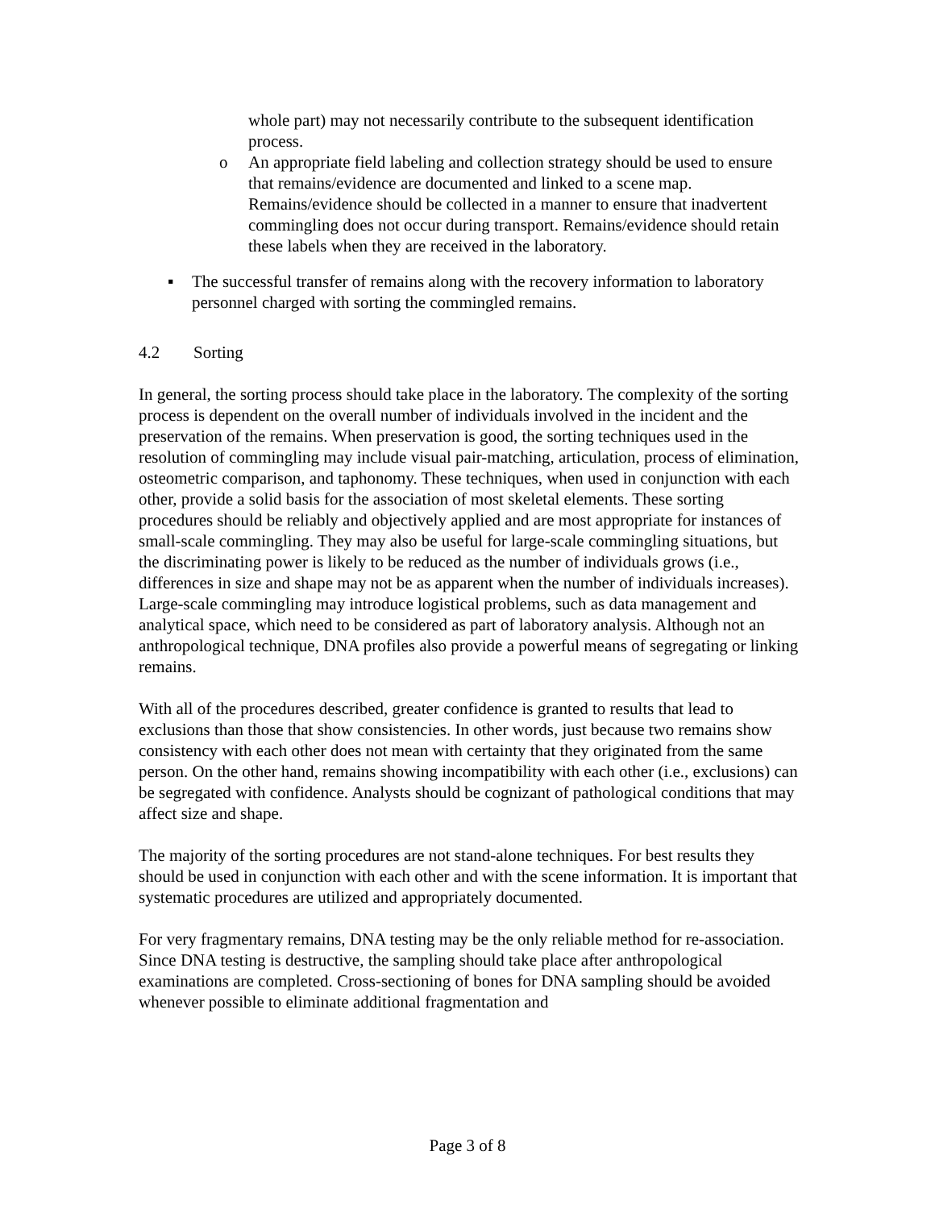whole part) may not necessarily contribute to the subsequent identification process.
o An appropriate field labeling and collection strategy should be used to ensure that remains/evidence are documented and linked to a scene map. Remains/evidence should be collected in a manner to ensure that inadvertent commingling does not occur during transport. Remains/evidence should retain these labels when they are received in the laboratory.
▪ The successful transfer of remains along with the recovery information to laboratory personnel charged with sorting the commingled remains.
4.2 Sorting
In general, the sorting process should take place in the laboratory. The complexity of the sorting process is dependent on the overall number of individuals involved in the incident and the preservation of the remains. When preservation is good, the sorting techniques used in the resolution of commingling may include visual pair-matching, articulation, process of elimination, osteometric comparison, and taphonomy. These techniques, when used in conjunction with each other, provide a solid basis for the association of most skeletal elements. These sorting procedures should be reliably and objectively applied and are most appropriate for instances of small-scale commingling. They may also be useful for large-scale commingling situations, but the discriminating power is likely to be reduced as the number of individuals grows (i.e., differences in size and shape may not be as apparent when the number of individuals increases). Large-scale commingling may introduce logistical problems, such as data management and analytical space, which need to be considered as part of laboratory analysis. Although not an anthropological technique, DNA profiles also provide a powerful means of segregating or linking remains.
With all of the procedures described, greater confidence is granted to results that lead to exclusions than those that show consistencies. In other words, just because two remains show consistency with each other does not mean with certainty that they originated from the same person. On the other hand, remains showing incompatibility with each other (i.e., exclusions) can be segregated with confidence. Analysts should be cognizant of pathological conditions that may affect size and shape.
The majority of the sorting procedures are not stand-alone techniques. For best results they should be used in conjunction with each other and with the scene information. It is important that systematic procedures are utilized and appropriately documented.
For very fragmentary remains, DNA testing may be the only reliable method for re-association. Since DNA testing is destructive, the sampling should take place after anthropological examinations are completed. Cross-sectioning of bones for DNA sampling should be avoided whenever possible to eliminate additional fragmentation and
Page 3 of 8